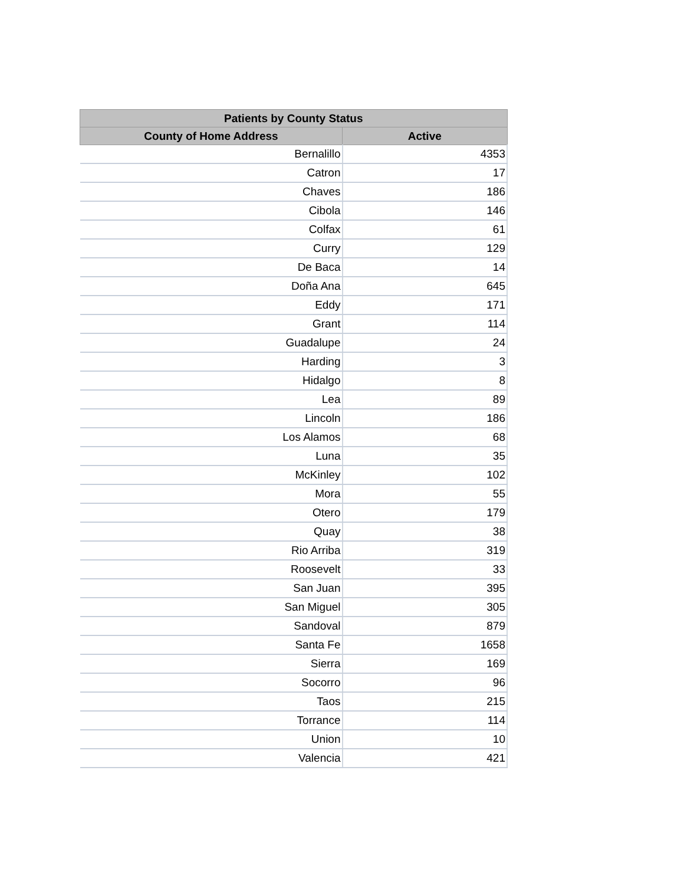| Patients by County Status | |
| --- | --- |
| County of Home Address | Active |
| Bernalillo | 4353 |
| Catron | 17 |
| Chaves | 186 |
| Cibola | 146 |
| Colfax | 61 |
| Curry | 129 |
| De Baca | 14 |
| Doña Ana | 645 |
| Eddy | 171 |
| Grant | 114 |
| Guadalupe | 24 |
| Harding | 3 |
| Hidalgo | 8 |
| Lea | 89 |
| Lincoln | 186 |
| Los Alamos | 68 |
| Luna | 35 |
| McKinley | 102 |
| Mora | 55 |
| Otero | 179 |
| Quay | 38 |
| Rio Arriba | 319 |
| Roosevelt | 33 |
| San Juan | 395 |
| San Miguel | 305 |
| Sandoval | 879 |
| Santa Fe | 1658 |
| Sierra | 169 |
| Socorro | 96 |
| Taos | 215 |
| Torrance | 114 |
| Union | 10 |
| Valencia | 421 |